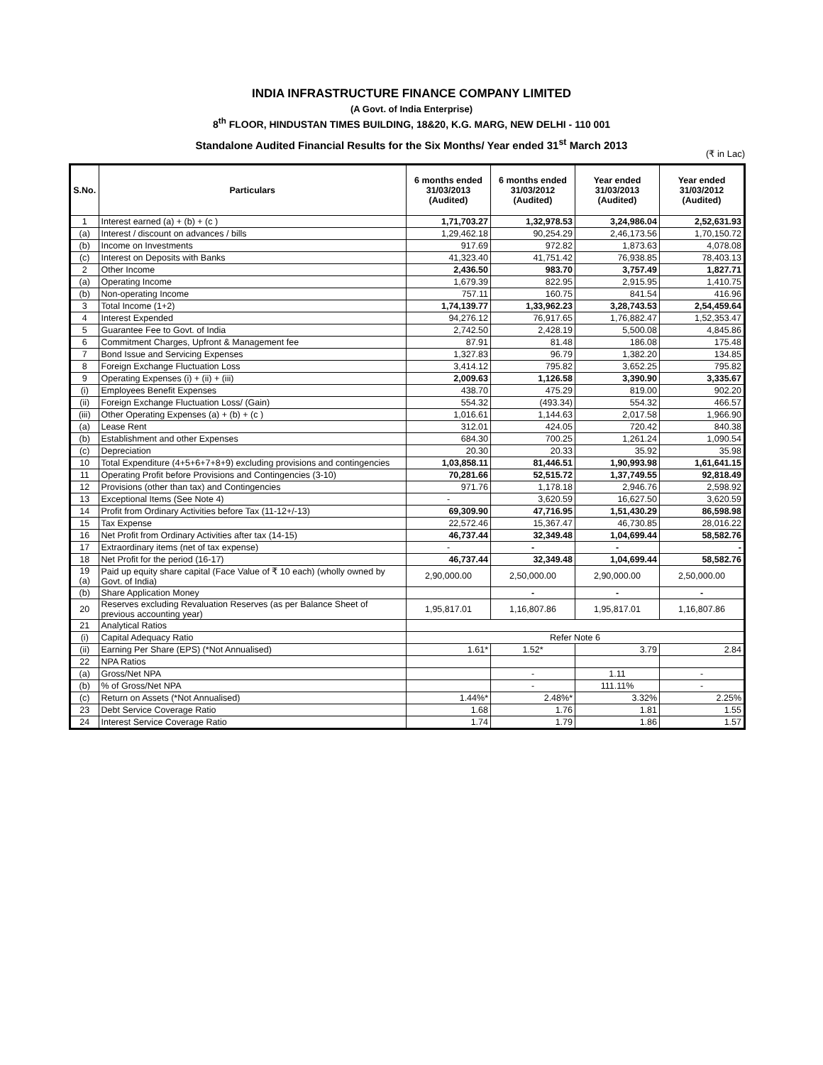INDIA INFRASTRUCTURE FINANCE COMPANY LIMITED
(A Govt. of India Enterprise)
8<sup>th</sup> FLOOR, HINDUSTAN TIMES BUILDING, 18&20, K.G. MARG, NEW DELHI - 110 001
Standalone Audited Financial Results for the Six Months/ Year ended 31<sup>st</sup> March 2013
(₹ in Lac)
| S.No. | Particulars | 6 months ended 31/03/2013 (Audited) | 6 months ended 31/03/2012 (Audited) | Year ended 31/03/2013 (Audited) | Year ended 31/03/2012 (Audited) |
| --- | --- | --- | --- | --- | --- |
| 1 | Interest earned (a) + (b) + (c ) | 1,71,703.27 | 1,32,978.53 | 3,24,986.04 | 2,52,631.93 |
| (a) | Interest / discount on advances / bills | 1,29,462.18 | 90,254.29 | 2,46,173.56 | 1,70,150.72 |
| (b) | Income on Investments | 917.69 | 972.82 | 1,873.63 | 4,078.08 |
| (c) | Interest on Deposits with Banks | 41,323.40 | 41,751.42 | 76,938.85 | 78,403.13 |
| 2 | Other Income | 2,436.50 | 983.70 | 3,757.49 | 1,827.71 |
| (a) | Operating Income | 1,679.39 | 822.95 | 2,915.95 | 1,410.75 |
| (b) | Non-operating Income | 757.11 | 160.75 | 841.54 | 416.96 |
| 3 | Total Income (1+2) | 1,74,139.77 | 1,33,962.23 | 3,28,743.53 | 2,54,459.64 |
| 4 | Interest Expended | 94,276.12 | 76,917.65 | 1,76,882.47 | 1,52,353.47 |
| 5 | Guarantee Fee to Govt. of India | 2,742.50 | 2,428.19 | 5,500.08 | 4,845.86 |
| 6 | Commitment Charges, Upfront & Management fee | 87.91 | 81.48 | 186.08 | 175.48 |
| 7 | Bond Issue and Servicing Expenses | 1,327.83 | 96.79 | 1,382.20 | 134.85 |
| 8 | Foreign Exchange Fluctuation Loss | 3,414.12 | 795.82 | 3,652.25 | 795.82 |
| 9 | Operating Expenses (i) + (ii) + (iii) | 2,009.63 | 1,126.58 | 3,390.90 | 3,335.67 |
| (i) | Employees Benefit Expenses | 438.70 | 475.29 | 819.00 | 902.20 |
| (ii) | Foreign Exchange Fluctuation Loss/ (Gain) | 554.32 | (493.34) | 554.32 | 466.57 |
| (iii) | Other Operating Expenses (a) + (b) + (c ) | 1,016.61 | 1,144.63 | 2,017.58 | 1,966.90 |
| (a) | Lease Rent | 312.01 | 424.05 | 720.42 | 840.38 |
| (b) | Establishment and other Expenses | 684.30 | 700.25 | 1,261.24 | 1,090.54 |
| (c) | Depreciation | 20.30 | 20.33 | 35.92 | 35.98 |
| 10 | Total Expenditure (4+5+6+7+8+9) excluding provisions and contingencies | 1,03,858.11 | 81,446.51 | 1,90,993.98 | 1,61,641.15 |
| 11 | Operating Profit before Provisions and Contingencies (3-10) | 70,281.66 | 52,515.72 | 1,37,749.55 | 92,818.49 |
| 12 | Provisions (other than tax) and Contingencies | 971.76 | 1,178.18 | 2,946.76 | 2,598.92 |
| 13 | Exceptional Items (See Note 4) | - | 3,620.59 | 16,627.50 | 3,620.59 |
| 14 | Profit from Ordinary Activities before Tax (11-12+/-13) | 69,309.90 | 47,716.95 | 1,51,430.29 | 86,598.98 |
| 15 | Tax Expense | 22,572.46 | 15,367.47 | 46,730.85 | 28,016.22 |
| 16 | Net Profit from Ordinary Activities after tax (14-15) | 46,737.44 | 32,349.48 | 1,04,699.44 | 58,582.76 |
| 17 | Extraordinary items (net of tax expense) | - | - | - | - |
| 18 | Net Profit for the period (16-17) | 46,737.44 | 32,349.48 | 1,04,699.44 | 58,582.76 |
| 19 (a) | Paid up equity share capital (Face Value of ₹ 10 each) (wholly owned by Govt. of India) | 2,90,000.00 | 2,50,000.00 | 2,90,000.00 | 2,50,000.00 |
| (b) | Share Application Money | | - | - | - |
| 20 | Reserves excluding Revaluation Reserves (as per Balance Sheet of previous accounting year) | 1,95,817.01 | 1,16,807.86 | 1,95,817.01 | 1,16,807.86 |
| 21 | Analytical Ratios | | | | |
| (i) | Capital Adequacy Ratio | Refer Note 6 | | | |
| (ii) | Earning Per Share (EPS) (*Not Annualised) | 1.61* | 1.52* | 3.79 | 2.84 |
| 22 | NPA Ratios | | | | |
| (a) | Gross/Net NPA | | - | 1.11 | - |
| (b) | % of Gross/Net NPA | | - | 111.11% | - |
| (c) | Return on Assets (*Not Annualised) | 1.44%* | 2.48%* | 3.32% | 2.25% |
| 23 | Debt Service Coverage Ratio | 1.68 | 1.76 | 1.81 | 1.55 |
| 24 | Interest Service Coverage Ratio | 1.74 | 1.79 | 1.86 | 1.57 |